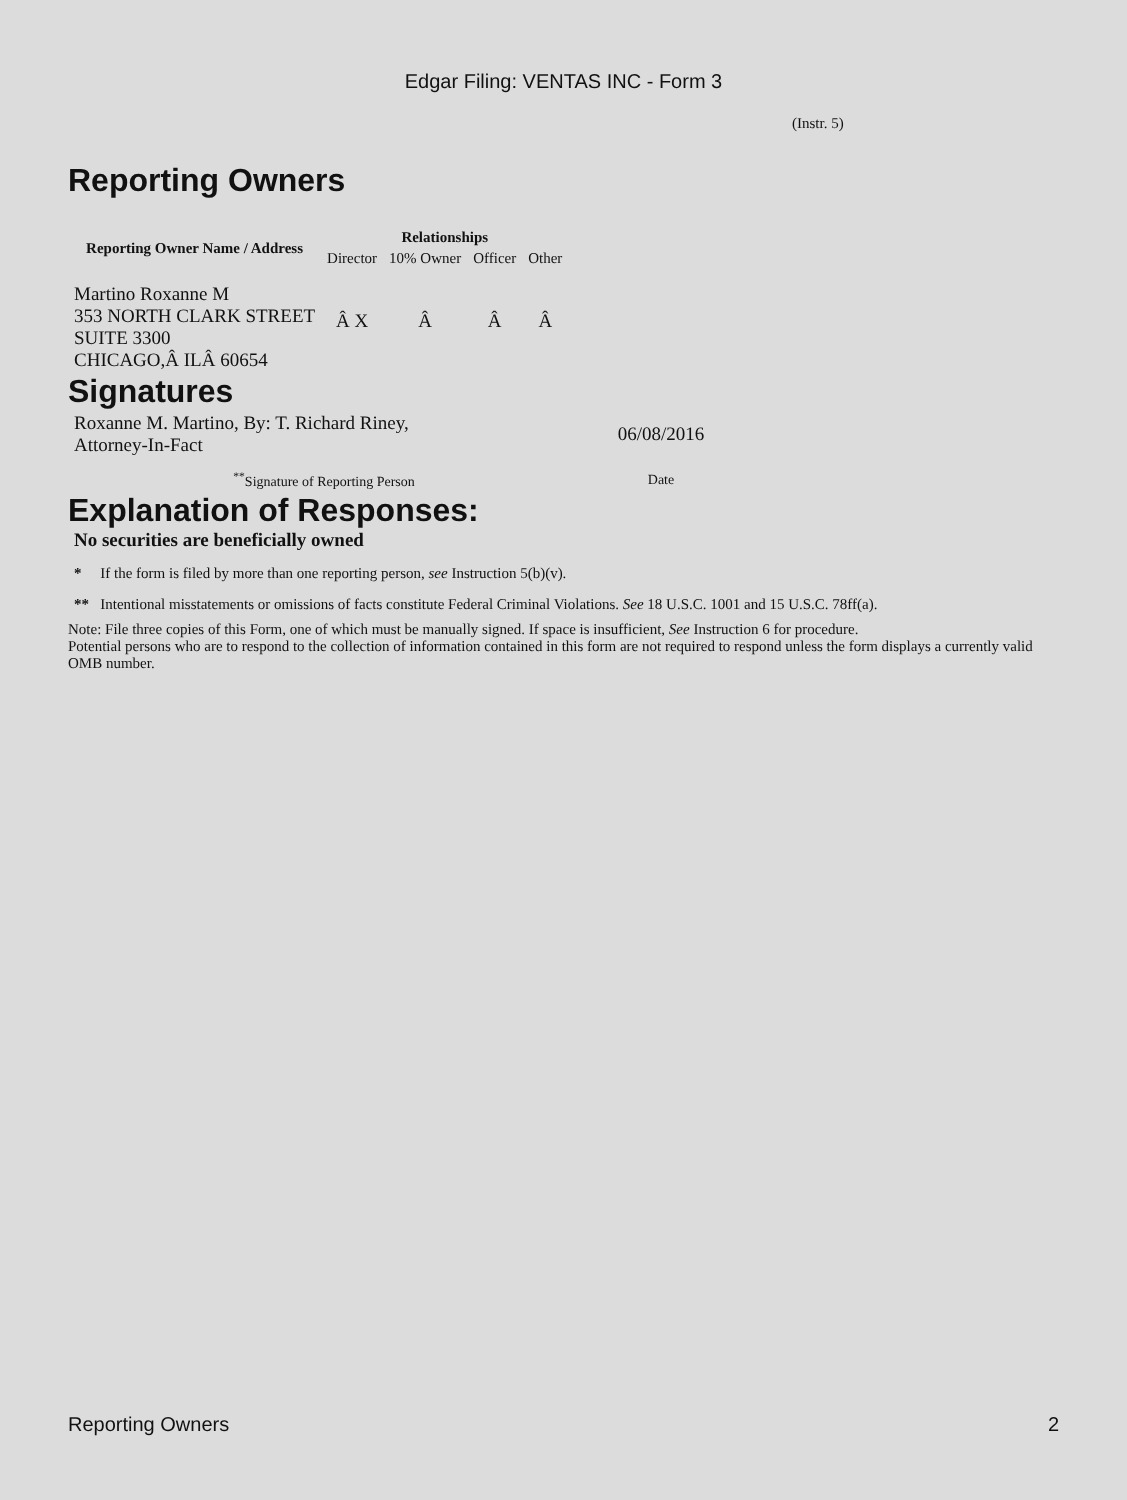Edgar Filing: VENTAS INC - Form 3
(Instr. 5)
Reporting Owners
| Reporting Owner Name / Address | Relationships | | | |
| --- | --- | --- | --- | --- |
| | Director | 10% Owner | Officer | Other |
| Martino Roxanne M 353 NORTH CLARK STREET SUITE 3300 CHICAGO,Â ILÂ 60654 | Â X | Â | Â | Â |
Signatures
| Roxanne M. Martino, By: T. Richard Riney, Attorney-In-Fact | 06/08/2016 |
| <sup>**</sup> Signature of Reporting Person | Date |
Explanation of Responses:
No securities are beneficially owned
* If the form is filed by more than one reporting person, see Instruction 5(b)(v).
** Intentional misstatements or omissions of facts constitute Federal Criminal Violations. See 18 U.S.C. 1001 and 15 U.S.C. 78ff(a).
Note: File three copies of this Form, one of which must be manually signed. If space is insufficient, See Instruction 6 for procedure.
Potential persons who are to respond to the collection of information contained in this form are not required to respond unless the form displays a currently valid OMB number.
Reporting Owners 2